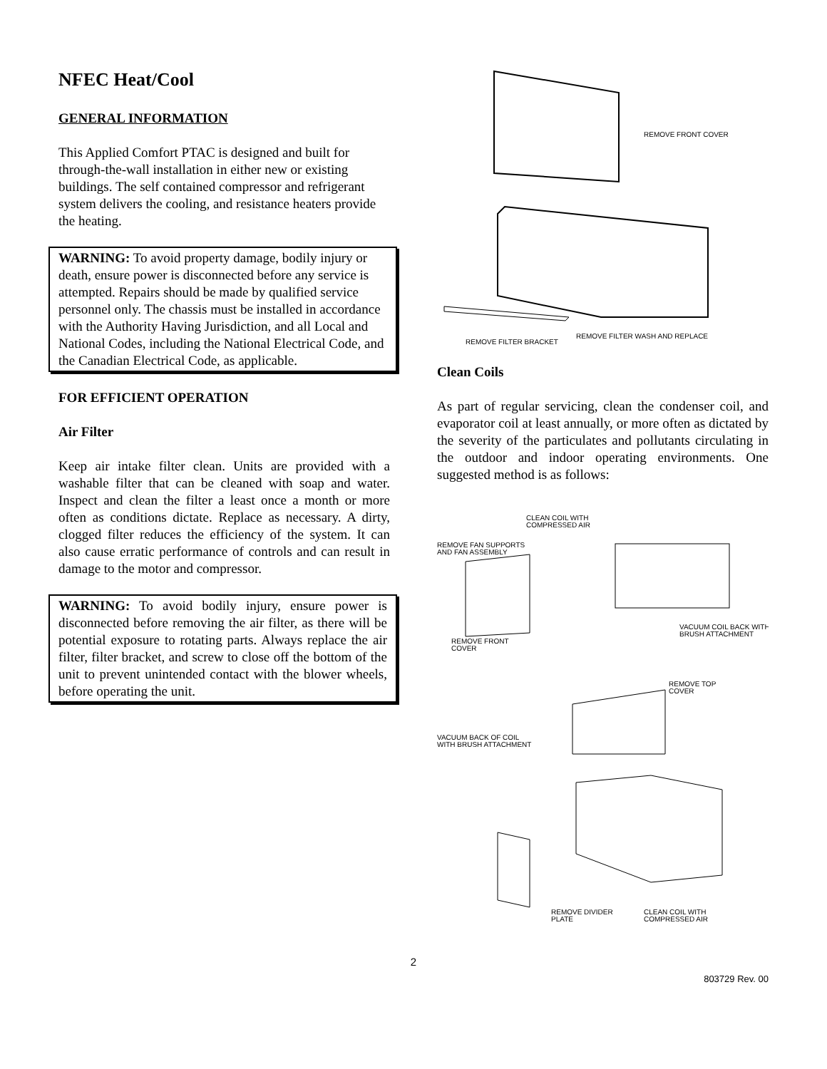NFEC Heat/Cool
GENERAL INFORMATION
This Applied Comfort PTAC is designed and built for through-the-wall installation in either new or existing buildings. The self contained compressor and refrigerant system delivers the cooling, and resistance heaters provide the heating.
WARNING: To avoid property damage, bodily injury or death, ensure power is disconnected before any service is attempted. Repairs should be made by qualified service personnel only. The chassis must be installed in accordance with the Authority Having Jurisdiction, and all Local and National Codes, including the National Electrical Code, and the Canadian Electrical Code, as applicable.
FOR EFFICIENT OPERATION
Air Filter
Keep air intake filter clean. Units are provided with a washable filter that can be cleaned with soap and water. Inspect and clean the filter a least once a month or more often as conditions dictate. Replace as necessary. A dirty, clogged filter reduces the efficiency of the system. It can also cause erratic performance of controls and can result in damage to the motor and compressor.
WARNING: To avoid bodily injury, ensure power is disconnected before removing the air filter, as there will be potential exposure to rotating parts. Always replace the air filter, filter bracket, and screw to close off the bottom of the unit to prevent unintended contact with the blower wheels, before operating the unit.
REMOVE FRONT COVER
REMOVE FILTER BRACKET
REMOVE FILTER WASH AND REPLACE
Clean Coils
As part of regular servicing, clean the condenser coil, and evaporator coil at least annually, or more often as dictated by the severity of the particulates and pollutants circulating in the outdoor and indoor operating environments. One suggested method is as follows:
CLEAN COIL WITH
COMPRESSED AIR
REMOVE FAN SUPPORTS
AND FAN ASSEMBLY
VACUUM COIL BACK WITH
BRUSH ATTACHMENT
REMOVE FRONT
COVER
REMOVE TOP
COVER
VACUUM BACK OF COIL
WITH BRUSH ATTACHMENT
REMOVE DIVIDER
PLATE
CLEAN COIL WITH
COMPRESSED AIR
2
803729 Rev. 00